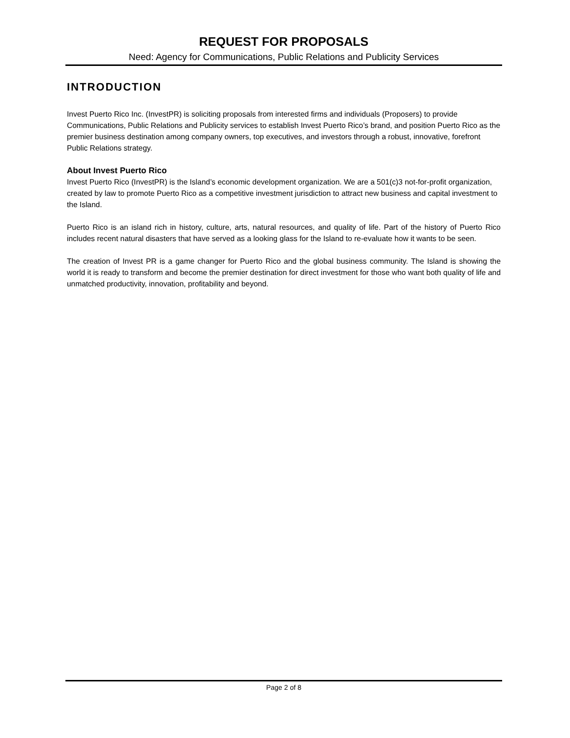REQUEST FOR PROPOSALS
Need: Agency for Communications, Public Relations and Publicity Services
INTRODUCTION
Invest Puerto Rico Inc. (InvestPR) is soliciting proposals from interested firms and individuals (Proposers) to provide Communications, Public Relations and Publicity services to establish Invest Puerto Rico’s brand, and position Puerto Rico as the premier business destination among company owners, top executives, and investors through a robust, innovative, forefront Public Relations strategy.
About Invest Puerto Rico
Invest Puerto Rico (InvestPR) is the Island’s economic development organization. We are a 501(c)3 not-for-profit organization, created by law to promote Puerto Rico as a competitive investment jurisdiction to attract new business and capital investment to the Island.
Puerto Rico is an island rich in history, culture, arts, natural resources, and quality of life. Part of the history of Puerto Rico includes recent natural disasters that have served as a looking glass for the Island to re-evaluate how it wants to be seen.
The creation of Invest PR is a game changer for Puerto Rico and the global business community. The Island is showing the world it is ready to transform and become the premier destination for direct investment for those who want both quality of life and unmatched productivity, innovation, profitability and beyond.
Page 2 of 8